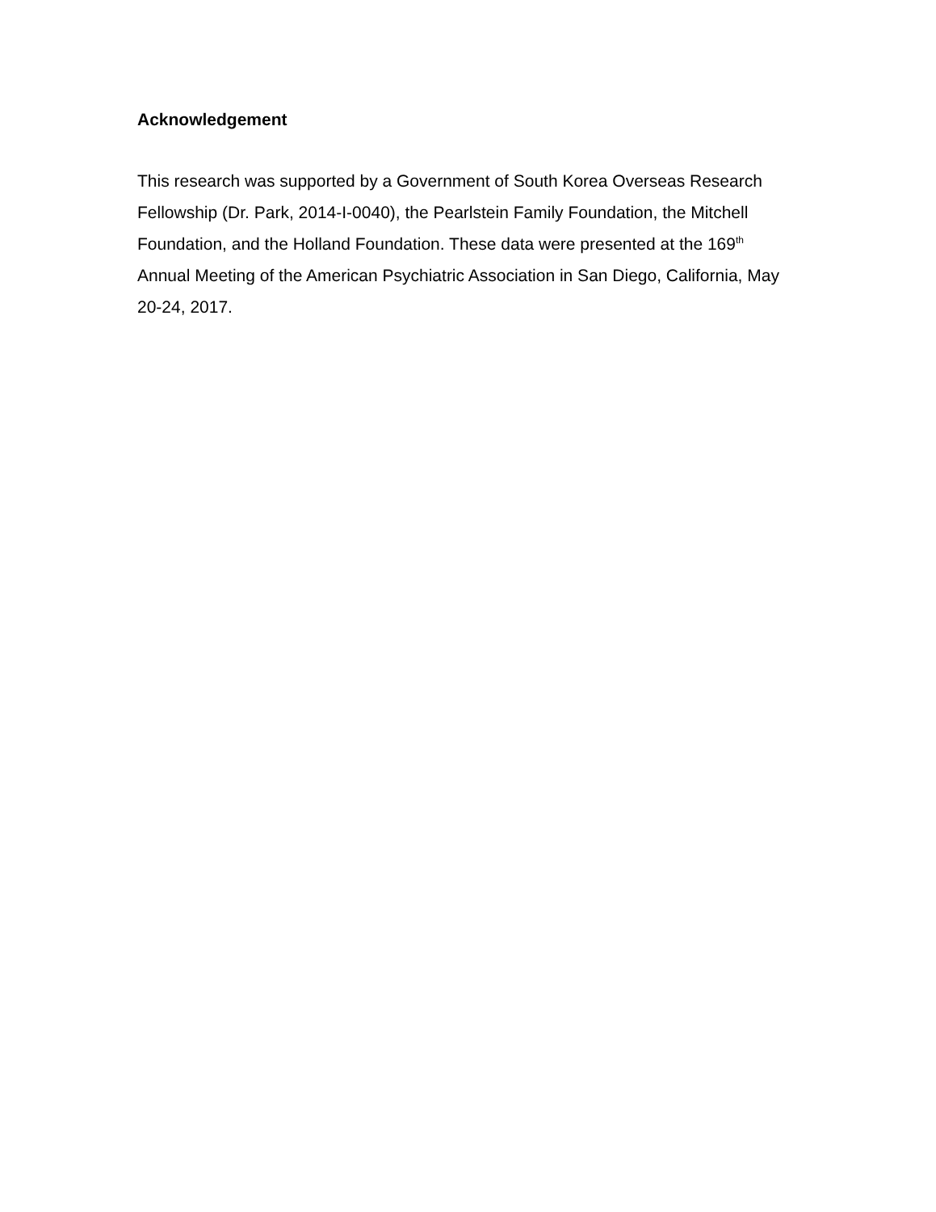Acknowledgement
This research was supported by a Government of South Korea Overseas Research Fellowship (Dr. Park, 2014-I-0040), the Pearlstein Family Foundation, the Mitchell Foundation, and the Holland Foundation. These data were presented at the 169<sup>th</sup> Annual Meeting of the American Psychiatric Association in San Diego, California, May 20-24, 2017.